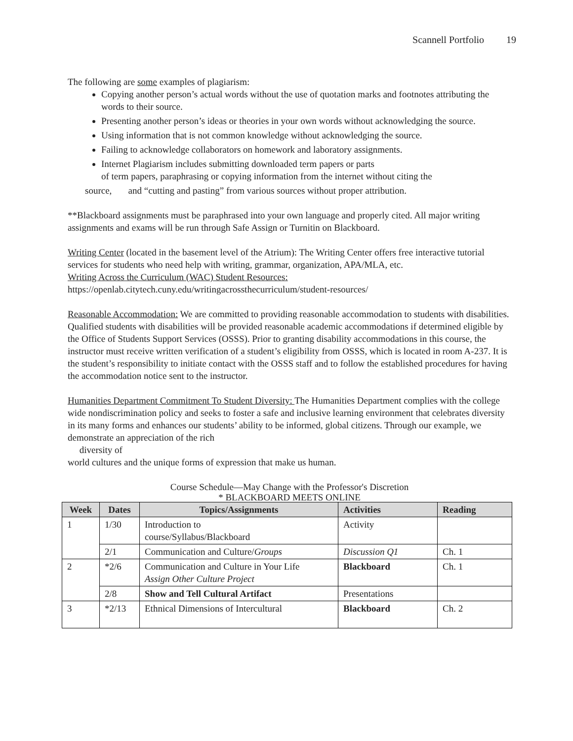Scannell Portfolio 19
The following are some examples of plagiarism:
Copying another person’s actual words without the use of quotation marks and footnotes attributing the words to their source.
Presenting another person’s ideas or theories in your own words without acknowledging the source.
Using information that is not common knowledge without acknowledging the source.
Failing to acknowledge collaborators on homework and laboratory assignments.
Internet Plagiarism includes submitting downloaded term papers or parts
of term papers, paraphrasing or copying information from the internet without citing the
source, and “cutting and pasting” from various sources without proper attribution.
**Blackboard assignments must be paraphrased into your own language and properly cited. All major writing assignments and exams will be run through Safe Assign or Turnitin on Blackboard.
Writing Center (located in the basement level of the Atrium): The Writing Center offers free interactive tutorial services for students who need help with writing, grammar, organization, APA/MLA, etc.
Writing Across the Curriculum (WAC) Student Resources:
https://openlab.citytech.cuny.edu/writingacrossthecurriculum/student-resources/
Reasonable Accommodation: We are committed to providing reasonable accommodation to students with disabilities. Qualified students with disabilities will be provided reasonable academic accommodations if determined eligible by the Office of Students Support Services (OSSS). Prior to granting disability accommodations in this course, the instructor must receive written verification of a student’s eligibility from OSSS, which is located in room A-237. It is the student’s responsibility to initiate contact with the OSSS staff and to follow the established procedures for having the accommodation notice sent to the instructor.
Humanities Department Commitment To Student Diversity: The Humanities Department complies with the college wide nondiscrimination policy and seeks to foster a safe and inclusive learning environment that celebrates diversity in its many forms and enhances our students’ ability to be informed, global citizens. Through our example, we demonstrate an appreciation of the rich
diversity of
world cultures and the unique forms of expression that make us human.
Course Schedule—May Change with the Professor's Discretion
* BLACKBOARD MEETS ONLINE
| Week | Dates | Topics/Assignments | Activities | Reading |
| --- | --- | --- | --- | --- |
| 1 | 1/30 | Introduction to course/Syllabus/Blackboard | Activity | |
| | 2/1 | Communication and Culture/ Groups | Discussion Q1 | Ch. 1 |
| 2 | *2/6 | Communication and Culture in Your Life Assign Other Culture Project | Blackboard | Ch. 1 |
| | 2/8 | Show and Tell Cultural Artifact | Presentations | |
| 3 | *2/13 | Ethnical Dimensions of Intercultural | Blackboard | Ch. 2 |